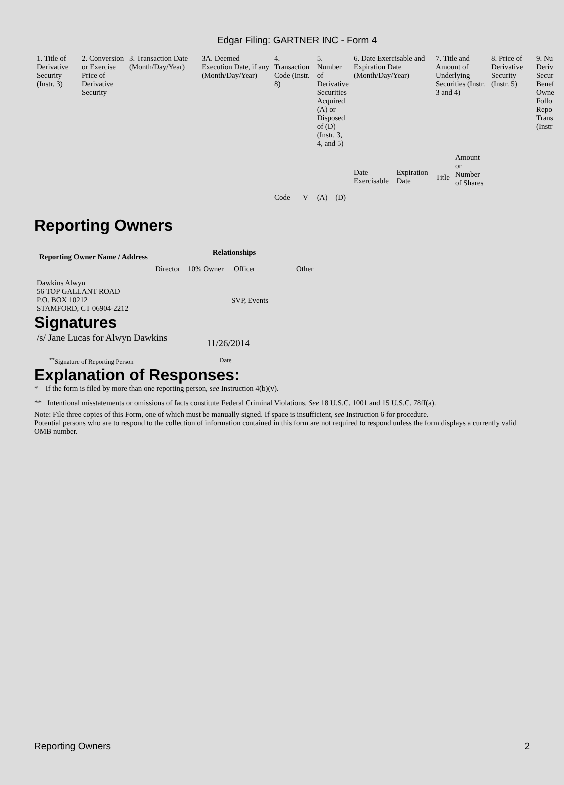Edgar Filing: GARTNER INC - Form 4
| 1. Title of Derivative Security (Instr. 3) | 2. Conversion or Exercise Price of Derivative Security | 3. Transaction Date (Month/Day/Year) | 3A. Deemed Execution Date, if any (Month/Day/Year) | 4. Transaction Code (Instr. 8) | | 5. Number of Derivative Securities Acquired (A) or Disposed of (D) (Instr. 3, 4, and 5) | | 6. Date Exercisable and Expiration Date (Month/Day/Year) | | 7. Title and Amount of Underlying Securities (Instr. 3 and 4) | | 8. Price of Derivative Security (Instr. 5) | 9. Nu Deriv Secur Benef Owne Follo Repo Trans (Instr |
| | | | | Code | V | (A) | (D) | Date Exercisable | Expiration Date | Title | Amount or Number of Shares | | |
Reporting Owners
| Reporting Owner Name / Address | Relationships | | | |
| --- | --- | --- | --- | --- |
| | Director | 10% Owner | Officer | Other |
| Dawkins Alwyn 56 TOP GALLANT ROAD P.O. BOX 10212 STAMFORD, CT 06904-2212 | | | SVP, Events | |
Signatures
| /s/ Jane Lucas for Alwyn Dawkins | 11/26/2014 |
| <sup>**</sup> Signature of Reporting Person | Date |
Explanation of Responses:
* If the form is filed by more than one reporting person, see Instruction 4(b)(v).
** Intentional misstatements or omissions of facts constitute Federal Criminal Violations. See 18 U.S.C. 1001 and 15 U.S.C. 78ff(a).
Note: File three copies of this Form, one of which must be manually signed. If space is insufficient, see Instruction 6 for procedure.
Potential persons who are to respond to the collection of information contained in this form are not required to respond unless the form displays a currently valid OMB number.
Reporting Owners 2